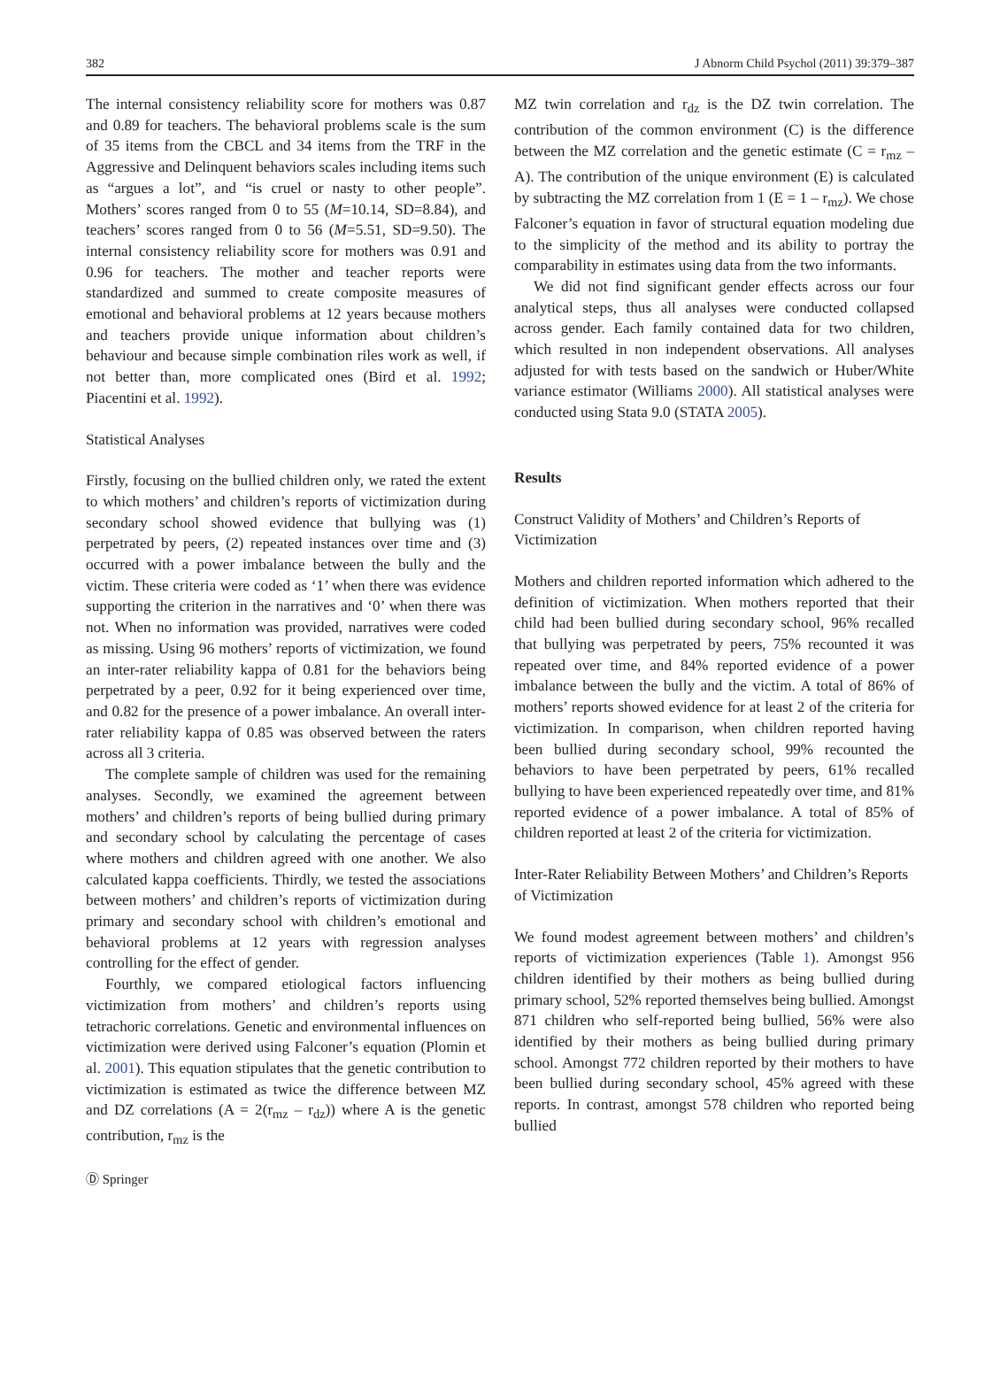382 J Abnorm Child Psychol (2011) 39:379–387
The internal consistency reliability score for mothers was 0.87 and 0.89 for teachers. The behavioral problems scale is the sum of 35 items from the CBCL and 34 items from the TRF in the Aggressive and Delinquent behaviors scales including items such as “argues a lot”, and “is cruel or nasty to other people”. Mothers’ scores ranged from 0 to 55 (M=10.14, SD=8.84), and teachers’ scores ranged from 0 to 56 (M=5.51, SD=9.50). The internal consistency reliability score for mothers was 0.91 and 0.96 for teachers. The mother and teacher reports were standardized and summed to create composite measures of emotional and behavioral problems at 12 years because mothers and teachers provide unique information about children’s behaviour and because simple combination riles work as well, if not better than, more complicated ones (Bird et al. 1992; Piacentini et al. 1992).
Statistical Analyses
Firstly, focusing on the bullied children only, we rated the extent to which mothers’ and children’s reports of victimization during secondary school showed evidence that bullying was (1) perpetrated by peers, (2) repeated instances over time and (3) occurred with a power imbalance between the bully and the victim. These criteria were coded as ‘1’ when there was evidence supporting the criterion in the narratives and ‘0’ when there was not. When no information was provided, narratives were coded as missing. Using 96 mothers’ reports of victimization, we found an inter-rater reliability kappa of 0.81 for the behaviors being perpetrated by a peer, 0.92 for it being experienced over time, and 0.82 for the presence of a power imbalance. An overall inter-rater reliability kappa of 0.85 was observed between the raters across all 3 criteria.
The complete sample of children was used for the remaining analyses. Secondly, we examined the agreement between mothers’ and children’s reports of being bullied during primary and secondary school by calculating the percentage of cases where mothers and children agreed with one another. We also calculated kappa coefficients. Thirdly, we tested the associations between mothers’ and children’s reports of victimization during primary and secondary school with children’s emotional and behavioral problems at 12 years with regression analyses controlling for the effect of gender.
Fourthly, we compared etiological factors influencing victimization from mothers’ and children’s reports using tetrachoric correlations. Genetic and environmental influences on victimization were derived using Falconer’s equation (Plomin et al. 2001). This equation stipulates that the genetic contribution to victimization is estimated as twice the difference between MZ and DZ correlations (A = 2(r<sub>mz</sub> – r<sub>dz</sub>)) where A is the genetic contribution, r<sub>mz</sub> is the
MZ twin correlation and r<sub>dz</sub> is the DZ twin correlation. The contribution of the common environment (C) is the difference between the MZ correlation and the genetic estimate (C = r<sub>mz</sub> – A). The contribution of the unique environment (E) is calculated by subtracting the MZ correlation from 1 (E = 1 – r<sub>mz</sub>). We chose Falconer’s equation in favor of structural equation modeling due to the simplicity of the method and its ability to portray the comparability in estimates using data from the two informants.
We did not find significant gender effects across our four analytical steps, thus all analyses were conducted collapsed across gender. Each family contained data for two children, which resulted in non independent observations. All analyses adjusted for with tests based on the sandwich or Huber/White variance estimator (Williams 2000). All statistical analyses were conducted using Stata 9.0 (STATA 2005).
Results
Construct Validity of Mothers’ and Children’s Reports of Victimization
Mothers and children reported information which adhered to the definition of victimization. When mothers reported that their child had been bullied during secondary school, 96% recalled that bullying was perpetrated by peers, 75% recounted it was repeated over time, and 84% reported evidence of a power imbalance between the bully and the victim. A total of 86% of mothers’ reports showed evidence for at least 2 of the criteria for victimization. In comparison, when children reported having been bullied during secondary school, 99% recounted the behaviors to have been perpetrated by peers, 61% recalled bullying to have been experienced repeatedly over time, and 81% reported evidence of a power imbalance. A total of 85% of children reported at least 2 of the criteria for victimization.
Inter-Rater Reliability Between Mothers’ and Children’s Reports of Victimization
We found modest agreement between mothers’ and children’s reports of victimization experiences (Table 1). Amongst 956 children identified by their mothers as being bullied during primary school, 52% reported themselves being bullied. Amongst 871 children who self-reported being bullied, 56% were also identified by their mothers as being bullied during primary school. Amongst 772 children reported by their mothers to have been bullied during secondary school, 45% agreed with these reports. In contrast, amongst 578 children who reported being bullied
Ⓓ Springer